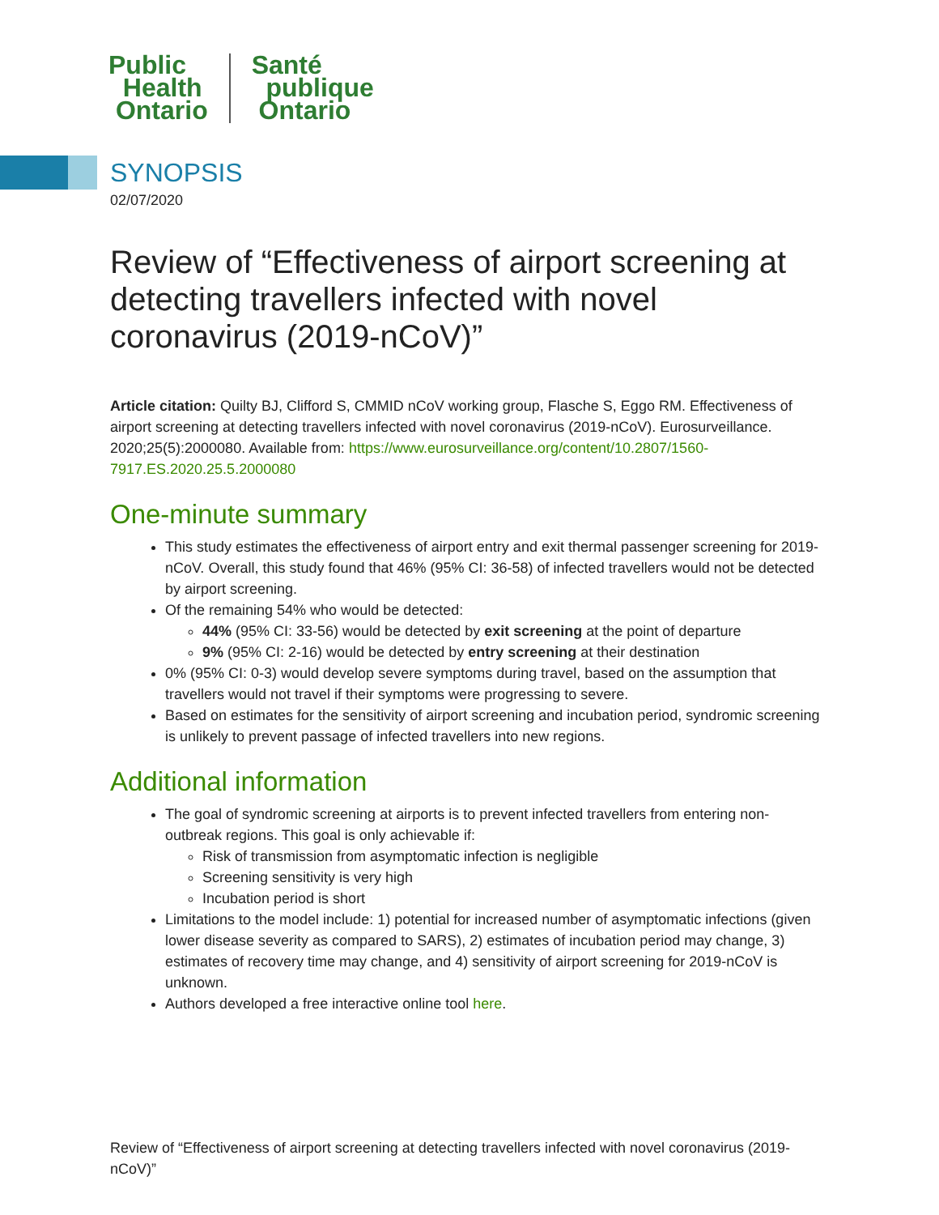Public
Health
Ontario
Santé
publique
Ontario
SYNOPSIS
02/07/2020
Review of “Effectiveness of airport screening at detecting travellers infected with novel coronavirus (2019-nCoV)”
Article citation: Quilty BJ, Clifford S, CMMID nCoV working group, Flasche S, Eggo RM. Effectiveness of airport screening at detecting travellers infected with novel coronavirus (2019-nCoV). Eurosurveillance. 2020;25(5):2000080. Available from: https://www.eurosurveillance.org/content/10.2807/1560-7917.ES.2020.25.5.2000080
One-minute summary
This study estimates the effectiveness of airport entry and exit thermal passenger screening for 2019-nCoV. Overall, this study found that 46% (95% CI: 36-58) of infected travellers would not be detected by airport screening.
Of the remaining 54% who would be detected:
44% (95% CI: 33-56) would be detected by exit screening at the point of departure
9% (95% CI: 2-16) would be detected by entry screening at their destination
0% (95% CI: 0-3) would develop severe symptoms during travel, based on the assumption that travellers would not travel if their symptoms were progressing to severe.
Based on estimates for the sensitivity of airport screening and incubation period, syndromic screening is unlikely to prevent passage of infected travellers into new regions.
Additional information
The goal of syndromic screening at airports is to prevent infected travellers from entering non-outbreak regions. This goal is only achievable if:
Risk of transmission from asymptomatic infection is negligible
Screening sensitivity is very high
Incubation period is short
Limitations to the model include: 1) potential for increased number of asymptomatic infections (given lower disease severity as compared to SARS), 2) estimates of incubation period may change, 3) estimates of recovery time may change, and 4) sensitivity of airport screening for 2019-nCoV is unknown.
Authors developed a free interactive online tool here.
Review of “Effectiveness of airport screening at detecting travellers infected with novel coronavirus (2019-nCoV)”